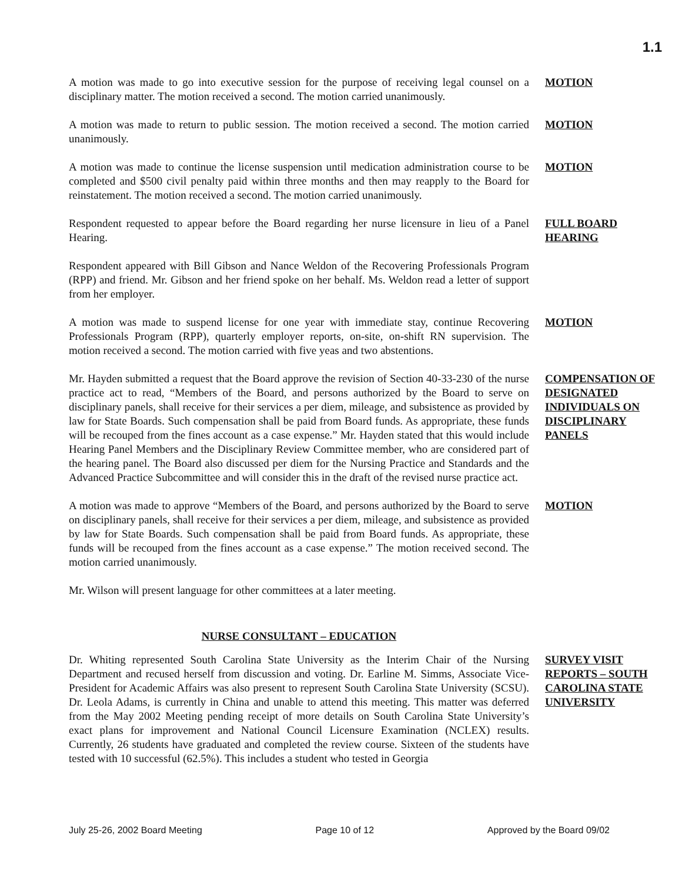1.1
A motion was made to go into executive session for the purpose of receiving legal counsel on a disciplinary matter. The motion received a second. The motion carried unanimously.
MOTION
A motion was made to return to public session. The motion received a second. The motion carried unanimously.
MOTION
A motion was made to continue the license suspension until medication administration course to be completed and $500 civil penalty paid within three months and then may reapply to the Board for reinstatement. The motion received a second. The motion carried unanimously.
MOTION
Respondent requested to appear before the Board regarding her nurse licensure in lieu of a Panel Hearing.
FULL BOARD HEARING
Respondent appeared with Bill Gibson and Nance Weldon of the Recovering Professionals Program (RPP) and friend. Mr. Gibson and her friend spoke on her behalf. Ms. Weldon read a letter of support from her employer.
A motion was made to suspend license for one year with immediate stay, continue Recovering Professionals Program (RPP), quarterly employer reports, on-site, on-shift RN supervision. The motion received a second. The motion carried with five yeas and two abstentions.
MOTION
Mr. Hayden submitted a request that the Board approve the revision of Section 40-33-230 of the nurse practice act to read, “Members of the Board, and persons authorized by the Board to serve on disciplinary panels, shall receive for their services a per diem, mileage, and subsistence as provided by law for State Boards. Such compensation shall be paid from Board funds. As appropriate, these funds will be recouped from the fines account as a case expense.” Mr. Hayden stated that this would include Hearing Panel Members and the Disciplinary Review Committee member, who are considered part of the hearing panel. The Board also discussed per diem for the Nursing Practice and Standards and the Advanced Practice Subcommittee and will consider this in the draft of the revised nurse practice act.
COMPENSATION OF DESIGNATED INDIVIDUALS ON DISCIPLINARY PANELS
A motion was made to approve “Members of the Board, and persons authorized by the Board to serve on disciplinary panels, shall receive for their services a per diem, mileage, and subsistence as provided by law for State Boards. Such compensation shall be paid from Board funds. As appropriate, these funds will be recouped from the fines account as a case expense.” The motion received second. The motion carried unanimously.
MOTION
Mr. Wilson will present language for other committees at a later meeting.
NURSE CONSULTANT – EDUCATION
Dr. Whiting represented South Carolina State University as the Interim Chair of the Nursing Department and recused herself from discussion and voting. Dr. Earline M. Simms, Associate Vice-President for Academic Affairs was also present to represent South Carolina State University (SCSU). Dr. Leola Adams, is currently in China and unable to attend this meeting. This matter was deferred from the May 2002 Meeting pending receipt of more details on South Carolina State University’s exact plans for improvement and National Council Licensure Examination (NCLEX) results. Currently, 26 students have graduated and completed the review course. Sixteen of the students have tested with 10 successful (62.5%). This includes a student who tested in Georgia
SURVEY VISIT REPORTS – SOUTH CAROLINA STATE UNIVERSITY
July 25-26, 2002 Board Meeting Page 10 of 12 Approved by the Board 09/02